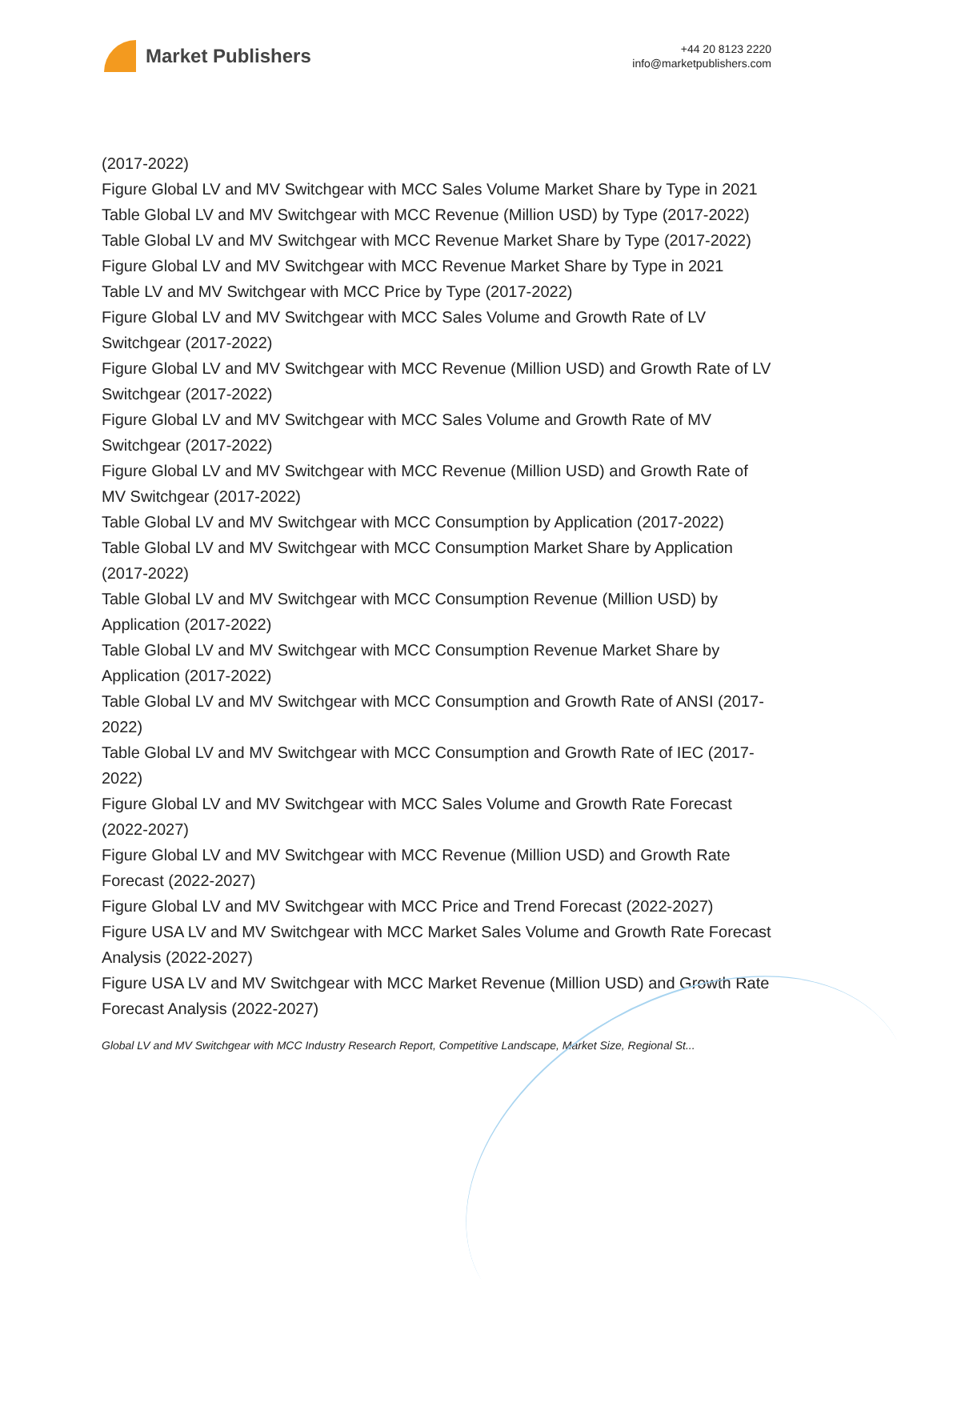Market Publishers
+44 20 8123 2220
info@marketpublishers.com
(2017-2022)
Figure Global LV and MV Switchgear with MCC Sales Volume Market Share by Type in 2021
Table Global LV and MV Switchgear with MCC Revenue (Million USD) by Type (2017-2022)
Table Global LV and MV Switchgear with MCC Revenue Market Share by Type (2017-2022)
Figure Global LV and MV Switchgear with MCC Revenue Market Share by Type in 2021
Table LV and MV Switchgear with MCC Price by Type (2017-2022)
Figure Global LV and MV Switchgear with MCC Sales Volume and Growth Rate of LV Switchgear (2017-2022)
Figure Global LV and MV Switchgear with MCC Revenue (Million USD) and Growth Rate of LV Switchgear (2017-2022)
Figure Global LV and MV Switchgear with MCC Sales Volume and Growth Rate of MV Switchgear (2017-2022)
Figure Global LV and MV Switchgear with MCC Revenue (Million USD) and Growth Rate of MV Switchgear (2017-2022)
Table Global LV and MV Switchgear with MCC Consumption by Application (2017-2022)
Table Global LV and MV Switchgear with MCC Consumption Market Share by Application (2017-2022)
Table Global LV and MV Switchgear with MCC Consumption Revenue (Million USD) by Application (2017-2022)
Table Global LV and MV Switchgear with MCC Consumption Revenue Market Share by Application (2017-2022)
Table Global LV and MV Switchgear with MCC Consumption and Growth Rate of ANSI (2017-2022)
Table Global LV and MV Switchgear with MCC Consumption and Growth Rate of IEC (2017-2022)
Figure Global LV and MV Switchgear with MCC Sales Volume and Growth Rate Forecast (2022-2027)
Figure Global LV and MV Switchgear with MCC Revenue (Million USD) and Growth Rate Forecast (2022-2027)
Figure Global LV and MV Switchgear with MCC Price and Trend Forecast (2022-2027)
Figure USA LV and MV Switchgear with MCC Market Sales Volume and Growth Rate Forecast Analysis (2022-2027)
Figure USA LV and MV Switchgear with MCC Market Revenue (Million USD) and Growth Rate Forecast Analysis (2022-2027)
Global LV and MV Switchgear with MCC Industry Research Report, Competitive Landscape, Market Size, Regional St...